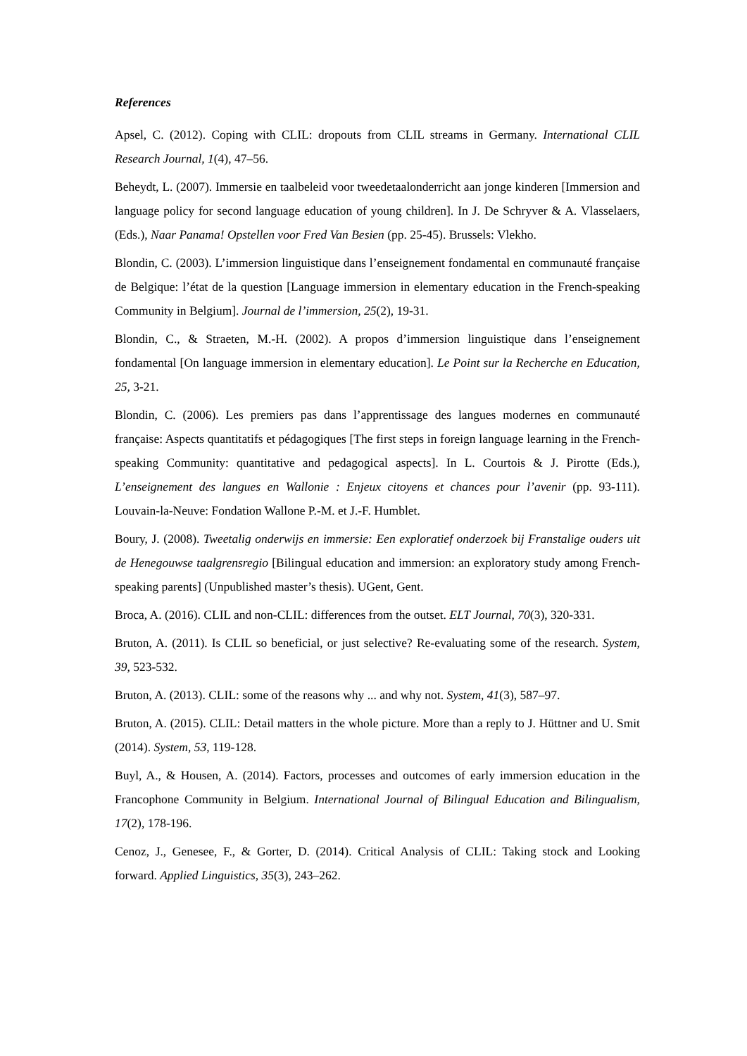References
Apsel, C. (2012). Coping with CLIL: dropouts from CLIL streams in Germany. International CLIL Research Journal, 1(4), 47–56.
Beheydt, L. (2007). Immersie en taalbeleid voor tweedetaalonderricht aan jonge kinderen [Immersion and language policy for second language education of young children]. In J. De Schryver & A. Vlasselaers, (Eds.), Naar Panama! Opstellen voor Fred Van Besien (pp. 25-45). Brussels: Vlekho.
Blondin, C. (2003). L’immersion linguistique dans l’enseignement fondamental en communauté française de Belgique: l’état de la question [Language immersion in elementary education in the French-speaking Community in Belgium]. Journal de l’immersion, 25(2), 19-31.
Blondin, C., & Straeten, M.-H. (2002). A propos d’immersion linguistique dans l’enseignement fondamental [On language immersion in elementary education]. Le Point sur la Recherche en Education, 25, 3-21.
Blondin, C. (2006). Les premiers pas dans l’apprentissage des langues modernes en communauté française: Aspects quantitatifs et pédagogiques [The first steps in foreign language learning in the French-speaking Community: quantitative and pedagogical aspects]. In L. Courtois & J. Pirotte (Eds.), L’enseignement des langues en Wallonie : Enjeux citoyens et chances pour l’avenir (pp. 93-111). Louvain-la-Neuve: Fondation Wallone P.-M. et J.-F. Humblet.
Boury, J. (2008). Tweetalig onderwijs en immersie: Een exploratief onderzoek bij Franstalige ouders uit de Henegouwse taalgrensregio [Bilingual education and immersion: an exploratory study among French-speaking parents] (Unpublished master’s thesis). UGent, Gent.
Broca, A. (2016). CLIL and non-CLIL: differences from the outset. ELT Journal, 70(3), 320-331.
Bruton, A. (2011). Is CLIL so beneficial, or just selective? Re-evaluating some of the research. System, 39, 523-532.
Bruton, A. (2013). CLIL: some of the reasons why ... and why not. System, 41(3), 587–97.
Bruton, A. (2015). CLIL: Detail matters in the whole picture. More than a reply to J. Hüttner and U. Smit (2014). System, 53, 119-128.
Buyl, A., & Housen, A. (2014). Factors, processes and outcomes of early immersion education in the Francophone Community in Belgium. International Journal of Bilingual Education and Bilingualism, 17(2), 178-196.
Cenoz, J., Genesee, F., & Gorter, D. (2014). Critical Analysis of CLIL: Taking stock and Looking forward. Applied Linguistics, 35(3), 243–262.